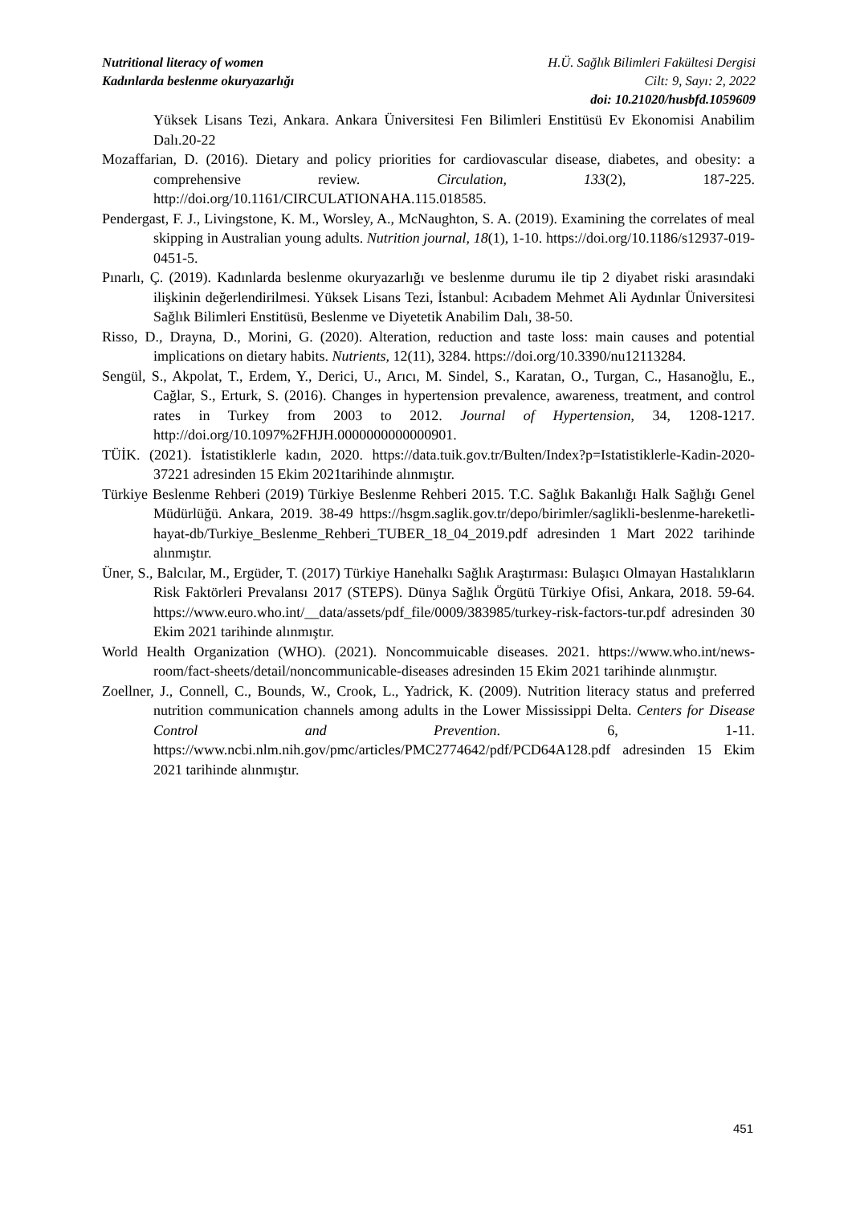Nutritional literacy of women H.Ü. Sağlık Bilimleri Fakültesi Dergisi
Kadınlarda beslenme okuryazarlığı Cilt: 9, Sayı: 2, 2022
doi: 10.21020/husbfd.1059609
Yüksek Lisans Tezi, Ankara. Ankara Üniversitesi Fen Bilimleri Enstitüsü Ev Ekonomisi Anabilim Dalı.20-22
Mozaffarian, D. (2016). Dietary and policy priorities for cardiovascular disease, diabetes, and obesity: a comprehensive review. Circulation, 133(2), 187-225. http://doi.org/10.1161/CIRCULATIONAHA.115.018585.
Pendergast, F. J., Livingstone, K. M., Worsley, A., McNaughton, S. A. (2019). Examining the correlates of meal skipping in Australian young adults. Nutrition journal, 18(1), 1-10. https://doi.org/10.1186/s12937-019-0451-5.
Pınarlı, Ç. (2019). Kadınlarda beslenme okuryazarlığı ve beslenme durumu ile tip 2 diyabet riski arasındaki ilişkinin değerlendirilmesi. Yüksek Lisans Tezi, İstanbul: Acıbadem Mehmet Ali Aydınlar Üniversitesi Sağlık Bilimleri Enstitüsü, Beslenme ve Diyetetik Anabilim Dalı, 38-50.
Risso, D., Drayna, D., Morini, G. (2020). Alteration, reduction and taste loss: main causes and potential implications on dietary habits. Nutrients, 12(11), 3284. https://doi.org/10.3390/nu12113284.
Sengül, S., Akpolat, T., Erdem, Y., Derici, U., Arıcı, M. Sindel, S., Karatan, O., Turgan, C., Hasanoğlu, E., Cağlar, S., Erturk, S. (2016). Changes in hypertension prevalence, awareness, treatment, and control rates in Turkey from 2003 to 2012. Journal of Hypertension, 34, 1208-1217. http://doi.org/10.1097%2FHJH.0000000000000901.
TÜİK. (2021). İstatistiklerle kadın, 2020. https://data.tuik.gov.tr/Bulten/Index?p=Istatistiklerle-Kadin-2020-37221 adresinden 15 Ekim 2021tarihinde alınmıştır.
Türkiye Beslenme Rehberi (2019) Türkiye Beslenme Rehberi 2015. T.C. Sağlık Bakanlığı Halk Sağlığı Genel Müdürlüğü. Ankara, 2019. 38-49 https://hsgm.saglik.gov.tr/depo/birimler/saglikli-beslenme-hareketli-hayat-db/Turkiye_Beslenme_Rehberi_TUBER_18_04_2019.pdf adresinden 1 Mart 2022 tarihinde alınmıştır.
Üner, S., Balcılar, M., Ergüder, T. (2017) Türkiye Hanehalkı Sağlık Araştırması: Bulaşıcı Olmayan Hastalıkların Risk Faktörleri Prevalansı 2017 (STEPS). Dünya Sağlık Örgütü Türkiye Ofisi, Ankara, 2018. 59-64. https://www.euro.who.int/__data/assets/pdf_file/0009/383985/turkey-risk-factors-tur.pdf adresinden 30 Ekim 2021 tarihinde alınmıştır.
World Health Organization (WHO). (2021). Noncommuicable diseases. 2021. https://www.who.int/news-room/fact-sheets/detail/noncommunicable-diseases adresinden 15 Ekim 2021 tarihinde alınmıştır.
Zoellner, J., Connell, C., Bounds, W., Crook, L., Yadrick, K. (2009). Nutrition literacy status and preferred nutrition communication channels among adults in the Lower Mississippi Delta. Centers for Disease Control and Prevention. 6, 1-11. https://www.ncbi.nlm.nih.gov/pmc/articles/PMC2774642/pdf/PCD64A128.pdf adresinden 15 Ekim 2021 tarihinde alınmıştır.
451